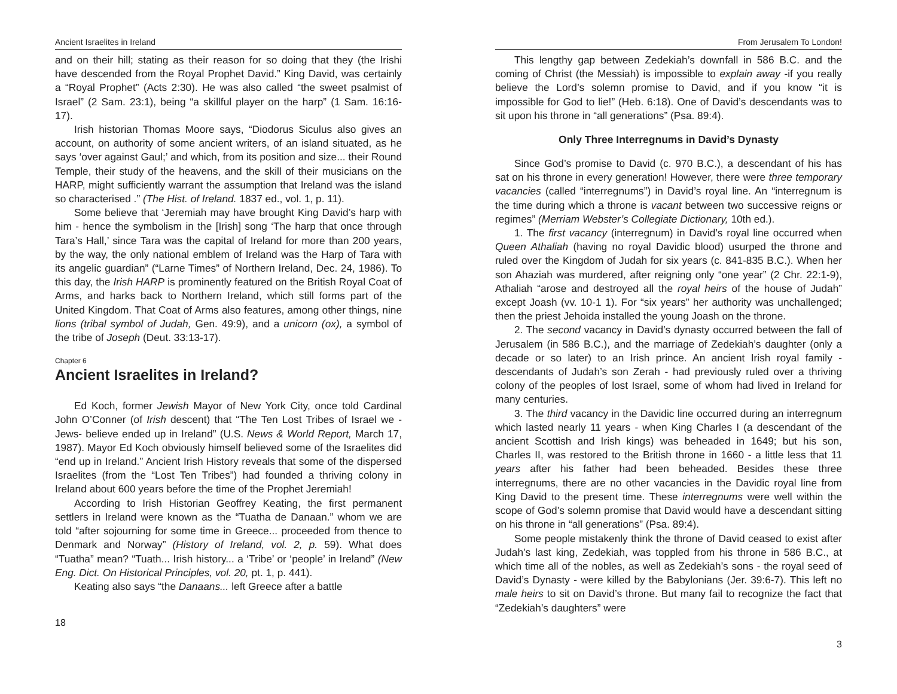Ancient Israelites in Ireland
and on their hill; stating as their reason for so doing that they (the Irishi have descended from the Royal Prophet David.” King David, was certainly a “Royal Prophet” (Acts 2:30). He was also called “the sweet psalmist of Israel” (2 Sam. 23:1), being “a skillful player on the harp” (1 Sam. 16:16-17).
Irish historian Thomas Moore says, “Diodorus Siculus also gives an account, on authority of some ancient writers, of an island situated, as he says ‘over against Gaul;’ and which, from its position and size... their Round Temple, their study of the heavens, and the skill of their musicians on the HARP, might sufficiently warrant the assumption that Ireland was the island so characterised .” (The Hist. of Ireland. 1837 ed., vol. 1, p. 11).
Some believe that ‘Jeremiah may have brought King David’s harp with him - hence the symbolism in the [Irish] song ‘The harp that once through Tara’s Hall,’ since Tara was the capital of Ireland for more than 200 years, by the way, the only national emblem of Ireland was the Harp of Tara with its angelic guardian” (“Larne Times” of Northern Ireland, Dec. 24, 1986). To this day, the Irish HARP is prominently featured on the British Royal Coat of Arms, and harks back to Northern Ireland, which still forms part of the United Kingdom. That Coat of Arms also features, among other things, nine lions (tribal symbol of Judah, Gen. 49:9), and a unicorn (ox), a symbol of the tribe of Joseph (Deut. 33:13-17).
Chapter 6
Ancient Israelites in Ireland?
Ed Koch, former Jewish Mayor of New York City, once told Cardinal John O’Conner (of Irish descent) that “The Ten Lost Tribes of Israel we - Jews- believe ended up in Ireland” (U.S. News & World Report, March 17, 1987). Mayor Ed Koch obviously himself believed some of the Israelites did “end up in Ireland.” Ancient Irish History reveals that some of the dispersed Israelites (from the “Lost Ten Tribes”) had founded a thriving colony in Ireland about 600 years before the time of the Prophet Jeremiah!
According to Irish Historian Geoffrey Keating, the first permanent settlers in Ireland were known as the “Tuatha de Danaan.” whom we are told “after sojourning for some time in Greece... proceeded from thence to Denmark and Norway” (History of Ireland, vol. 2, p. 59). What does “Tuatha” mean? “Tuath... Irish history... a ‘Tribe’ or ‘people’ in Ireland” (New Eng. Dict. On Historical Principles, vol. 20, pt. 1, p. 441).
Keating also says “the Danaans... left Greece after a battle
18
From Jerusalem To London!
This lengthy gap between Zedekiah’s downfall in 586 B.C. and the coming of Christ (the Messiah) is impossible to explain away -if you really believe the Lord’s solemn promise to David, and if you know “it is impossible for God to lie!” (Heb. 6:18). One of David’s descendants was to sit upon his throne in “all generations” (Psa. 89:4).
Only Three Interregnums in David’s Dynasty
Since God’s promise to David (c. 970 B.C.), a descendant of his has sat on his throne in every generation! However, there were three temporary vacancies (called “interregnums”) in David’s royal line. An “interregnum is the time during which a throne is vacant between two successive reigns or regimes” (Merriam Webster’s Collegiate Dictionary, 10th ed.).
1. The first vacancy (interregnum) in David’s royal line occurred when Queen Athaliah (having no royal Davidic blood) usurped the throne and ruled over the Kingdom of Judah for six years (c. 841-835 B.C.). When her son Ahaziah was murdered, after reigning only “one year” (2 Chr. 22:1-9), Athaliah “arose and destroyed all the royal heirs of the house of Judah” except Joash (vv. 10-1 1). For “six years” her authority was unchallenged; then the priest Jehoida installed the young Joash on the throne.
2. The second vacancy in David’s dynasty occurred between the fall of Jerusalem (in 586 B.C.), and the marriage of Zedekiah’s daughter (only a decade or so later) to an Irish prince. An ancient Irish royal family - descendants of Judah’s son Zerah - had previously ruled over a thriving colony of the peoples of lost Israel, some of whom had lived in Ireland for many centuries.
3. The third vacancy in the Davidic line occurred during an interregnum which lasted nearly 11 years - when King Charles I (a descendant of the ancient Scottish and Irish kings) was beheaded in 1649; but his son, Charles II, was restored to the British throne in 1660 - a little less that 11 years after his father had been beheaded. Besides these three interregnums, there are no other vacancies in the Davidic royal line from King David to the present time. These interregnums were well within the scope of God’s solemn promise that David would have a descendant sitting on his throne in “all generations” (Psa. 89:4).
Some people mistakenly think the throne of David ceased to exist after Judah’s last king, Zedekiah, was toppled from his throne in 586 B.C., at which time all of the nobles, as well as Zedekiah’s sons - the royal seed of David’s Dynasty - were killed by the Babylonians (Jer. 39:6-7). This left no male heirs to sit on David’s throne. But many fail to recognize the fact that “Zedekiah’s daughters” were
3